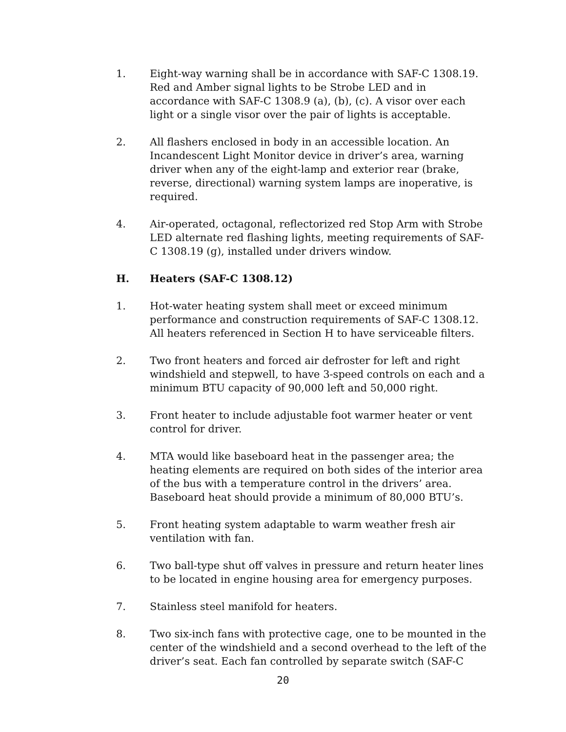1. Eight-way warning shall be in accordance with SAF-C 1308.19. Red and Amber signal lights to be Strobe LED and in accordance with SAF-C 1308.9 (a), (b), (c). A visor over each light or a single visor over the pair of lights is acceptable.
2. All flashers enclosed in body in an accessible location. An Incandescent Light Monitor device in driver’s area, warning driver when any of the eight-lamp and exterior rear (brake, reverse, directional) warning system lamps are inoperative, is required.
4. Air-operated, octagonal, reflectorized red Stop Arm with Strobe LED alternate red flashing lights, meeting requirements of SAF-C 1308.19 (g), installed under drivers window.
H. Heaters (SAF-C 1308.12)
1. Hot-water heating system shall meet or exceed minimum performance and construction requirements of SAF-C 1308.12. All heaters referenced in Section H to have serviceable filters.
2. Two front heaters and forced air defroster for left and right windshield and stepwell, to have 3-speed controls on each and a minimum BTU capacity of 90,000 left and 50,000 right.
3. Front heater to include adjustable foot warmer heater or vent control for driver.
4. MTA would like baseboard heat in the passenger area; the heating elements are required on both sides of the interior area of the bus with a temperature control in the drivers’ area. Baseboard heat should provide a minimum of 80,000 BTU’s.
5. Front heating system adaptable to warm weather fresh air ventilation with fan.
6. Two ball-type shut off valves in pressure and return heater lines to be located in engine housing area for emergency purposes.
7. Stainless steel manifold for heaters.
8. Two six-inch fans with protective cage, one to be mounted in the center of the windshield and a second overhead to the left of the driver’s seat. Each fan controlled by separate switch (SAF-C
20